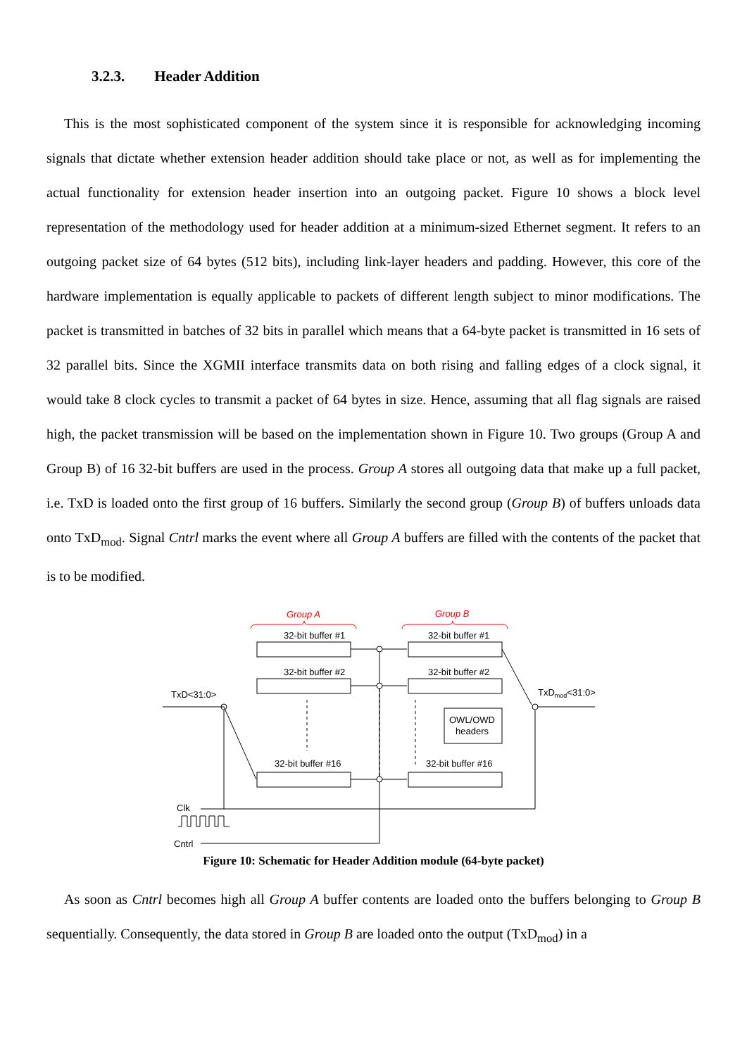3.2.3. Header Addition
This is the most sophisticated component of the system since it is responsible for acknowledging incoming signals that dictate whether extension header addition should take place or not, as well as for implementing the actual functionality for extension header insertion into an outgoing packet. Figure 10 shows a block level representation of the methodology used for header addition at a minimum-sized Ethernet segment. It refers to an outgoing packet size of 64 bytes (512 bits), including link-layer headers and padding. However, this core of the hardware implementation is equally applicable to packets of different length subject to minor modifications. The packet is transmitted in batches of 32 bits in parallel which means that a 64-byte packet is transmitted in 16 sets of 32 parallel bits. Since the XGMII interface transmits data on both rising and falling edges of a clock signal, it would take 8 clock cycles to transmit a packet of 64 bytes in size. Hence, assuming that all flag signals are raised high, the packet transmission will be based on the implementation shown in Figure 10. Two groups (Group A and Group B) of 16 32-bit buffers are used in the process. Group A stores all outgoing data that make up a full packet, i.e. TxD is loaded onto the first group of 16 buffers. Similarly the second group (Group B) of buffers unloads data onto TxD<sub>mod</sub>. Signal Cntrl marks the event where all Group A buffers are filled with the contents of the packet that is to be modified.
Group A
Group B
32-bit buffer #1
32-bit buffer #1
32-bit buffer #2
32-bit buffer #2
32-bit buffer #16
32-bit buffer #16
TxD<31:0>
TxDmod<31:0>
OWL/OWD
headers
Clk
Cntrl
Figure 10: Schematic for Header Addition module (64-byte packet)
As soon as Cntrl becomes high all Group A buffer contents are loaded onto the buffers belonging to Group B sequentially. Consequently, the data stored in Group B are loaded onto the output (TxD<sub>mod</sub>) in a